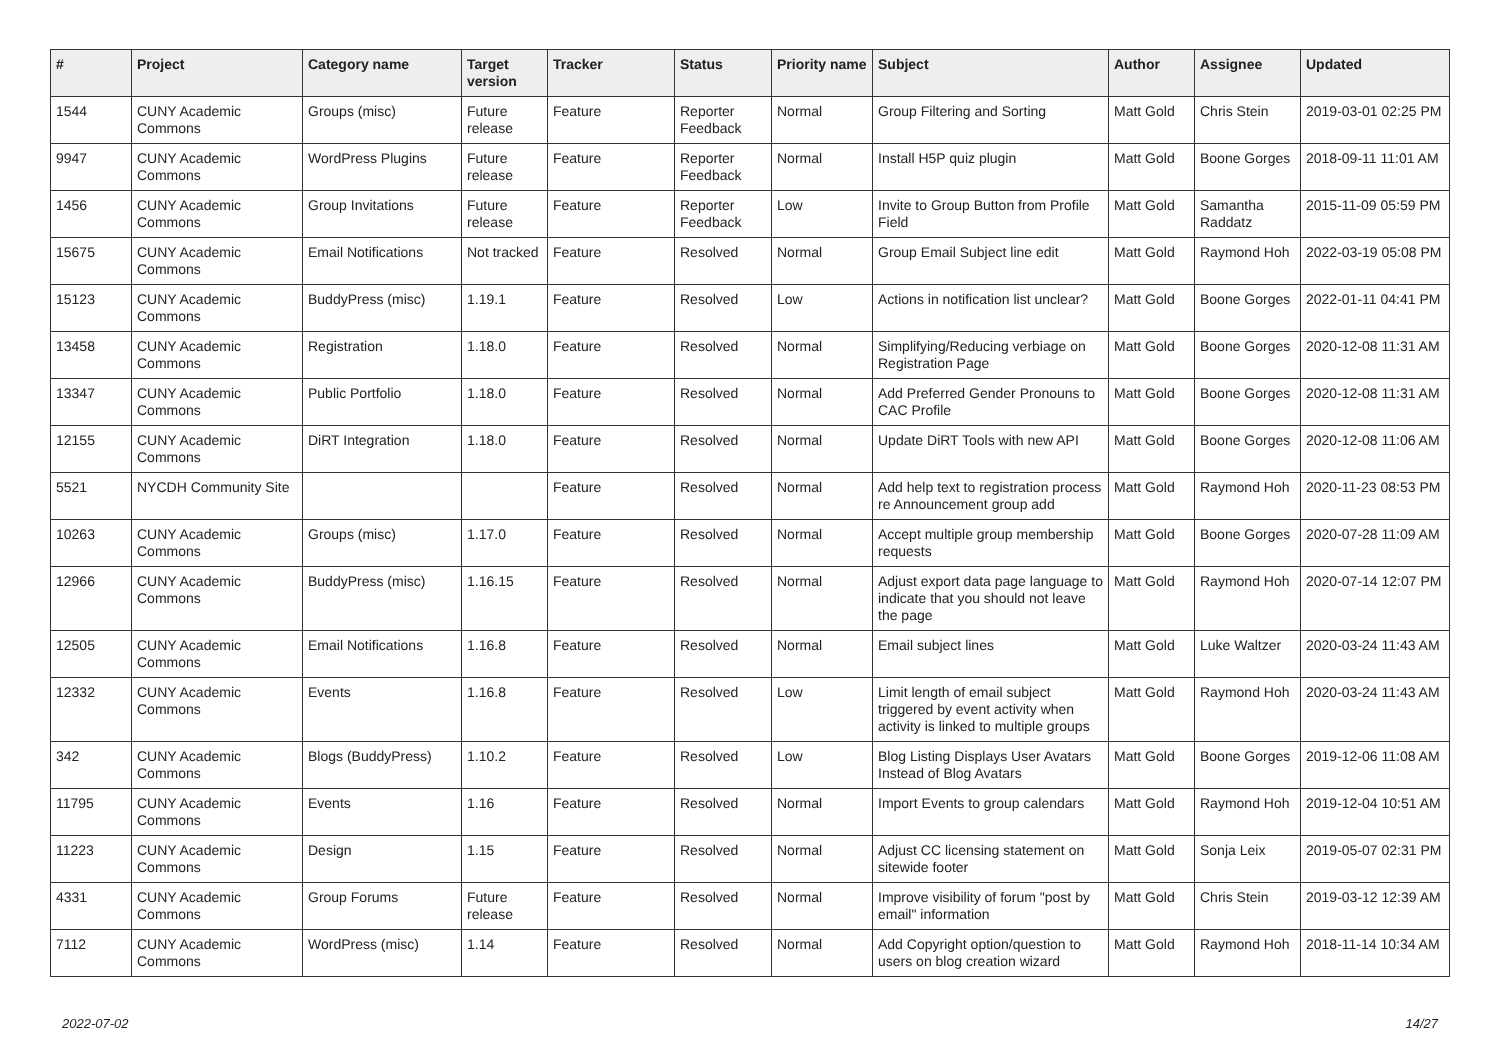| # | Project | Category name | Target version | Tracker | Status | Priority name | Subject | Author | Assignee | Updated |
| --- | --- | --- | --- | --- | --- | --- | --- | --- | --- | --- |
| 1544 | CUNY Academic Commons | Groups (misc) | Future release | Feature | Reporter Feedback | Normal | Group Filtering and Sorting | Matt Gold | Chris Stein | 2019-03-01 02:25 PM |
| 9947 | CUNY Academic Commons | WordPress Plugins | Future release | Feature | Reporter Feedback | Normal | Install H5P quiz plugin | Matt Gold | Boone Gorges | 2018-09-11 11:01 AM |
| 1456 | CUNY Academic Commons | Group Invitations | Future release | Feature | Reporter Feedback | Low | Invite to Group Button from Profile Field | Matt Gold | Samantha Raddatz | 2015-11-09 05:59 PM |
| 15675 | CUNY Academic Commons | Email Notifications | Not tracked | Feature | Resolved | Normal | Group Email Subject line edit | Matt Gold | Raymond Hoh | 2022-03-19 05:08 PM |
| 15123 | CUNY Academic Commons | BuddyPress (misc) | 1.19.1 | Feature | Resolved | Low | Actions in notification list unclear? | Matt Gold | Boone Gorges | 2022-01-11 04:41 PM |
| 13458 | CUNY Academic Commons | Registration | 1.18.0 | Feature | Resolved | Normal | Simplifying/Reducing verbiage on Registration Page | Matt Gold | Boone Gorges | 2020-12-08 11:31 AM |
| 13347 | CUNY Academic Commons | Public Portfolio | 1.18.0 | Feature | Resolved | Normal | Add Preferred Gender Pronouns to CAC Profile | Matt Gold | Boone Gorges | 2020-12-08 11:31 AM |
| 12155 | CUNY Academic Commons | DiRT Integration | 1.18.0 | Feature | Resolved | Normal | Update DiRT Tools with new API | Matt Gold | Boone Gorges | 2020-12-08 11:06 AM |
| 5521 | NYCDH Community Site | | | Feature | Resolved | Normal | Add help text to registration process re Announcement group add | Matt Gold | Raymond Hoh | 2020-11-23 08:53 PM |
| 10263 | CUNY Academic Commons | Groups (misc) | 1.17.0 | Feature | Resolved | Normal | Accept multiple group membership requests | Matt Gold | Boone Gorges | 2020-07-28 11:09 AM |
| 12966 | CUNY Academic Commons | BuddyPress (misc) | 1.16.15 | Feature | Resolved | Normal | Adjust export data page language to indicate that you should not leave the page | Matt Gold | Raymond Hoh | 2020-07-14 12:07 PM |
| 12505 | CUNY Academic Commons | Email Notifications | 1.16.8 | Feature | Resolved | Normal | Email subject lines | Matt Gold | Luke Waltzer | 2020-03-24 11:43 AM |
| 12332 | CUNY Academic Commons | Events | 1.16.8 | Feature | Resolved | Low | Limit length of email subject triggered by event activity when activity is linked to multiple groups | Matt Gold | Raymond Hoh | 2020-03-24 11:43 AM |
| 342 | CUNY Academic Commons | Blogs (BuddyPress) | 1.10.2 | Feature | Resolved | Low | Blog Listing Displays User Avatars Instead of Blog Avatars | Matt Gold | Boone Gorges | 2019-12-06 11:08 AM |
| 11795 | CUNY Academic Commons | Events | 1.16 | Feature | Resolved | Normal | Import Events to group calendars | Matt Gold | Raymond Hoh | 2019-12-04 10:51 AM |
| 11223 | CUNY Academic Commons | Design | 1.15 | Feature | Resolved | Normal | Adjust CC licensing statement on sitewide footer | Matt Gold | Sonja Leix | 2019-05-07 02:31 PM |
| 4331 | CUNY Academic Commons | Group Forums | Future release | Feature | Resolved | Normal | Improve visibility of forum "post by email" information | Matt Gold | Chris Stein | 2019-03-12 12:39 AM |
| 7112 | CUNY Academic Commons | WordPress (misc) | 1.14 | Feature | Resolved | Normal | Add Copyright option/question to users on blog creation wizard | Matt Gold | Raymond Hoh | 2018-11-14 10:34 AM |
2022-07-02 14/27